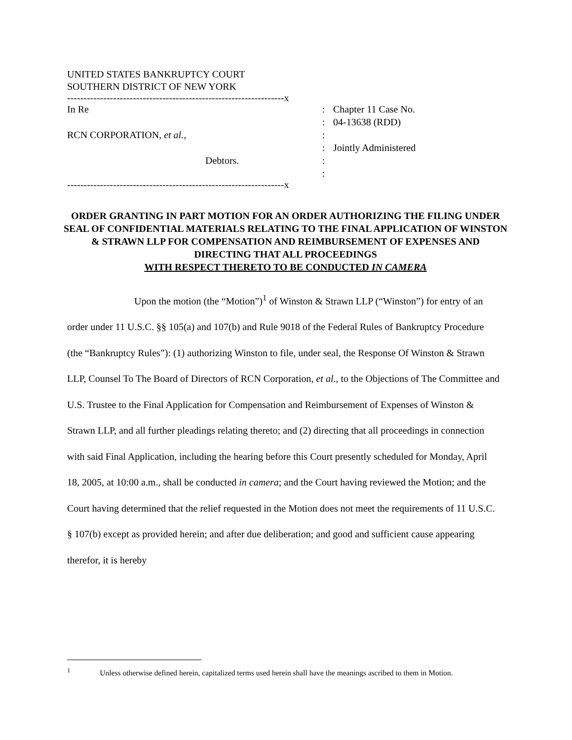UNITED STATES BANKRUPTCY COURT
SOUTHERN DISTRICT OF NEW YORK
------------------------------------------------------------------x
In Re : Chapter 11 Case No.
: 04-13638 (RDD)
RCN CORPORATION, et al., :
: Jointly Administered
Debtors. :
:
------------------------------------------------------------------x
ORDER GRANTING IN PART MOTION FOR AN ORDER AUTHORIZING THE FILING UNDER SEAL OF CONFIDENTIAL MATERIALS RELATING TO THE FINAL APPLICATION OF WINSTON & STRAWN LLP FOR COMPENSATION AND REIMBURSEMENT OF EXPENSES AND DIRECTING THAT ALL PROCEEDINGS
WITH RESPECT THERETO TO BE CONDUCTED IN CAMERA
Upon the motion (the “Motion”)<sup>1</sup> of Winston & Strawn LLP (“Winston”) for entry of an order under 11 U.S.C. §§ 105(a) and 107(b) and Rule 9018 of the Federal Rules of Bankruptcy Procedure (the “Bankruptcy Rules”): (1) authorizing Winston to file, under seal, the Response Of Winston & Strawn LLP, Counsel To The Board of Directors of RCN Corporation, et al., to the Objections of The Committee and U.S. Trustee to the Final Application for Compensation and Reimbursement of Expenses of Winston & Strawn LLP, and all further pleadings relating thereto; and (2) directing that all proceedings in connection with said Final Application, including the hearing before this Court presently scheduled for Monday, April 18, 2005, at 10:00 a.m., shall be conducted in camera; and the Court having reviewed the Motion; and the Court having determined that the relief requested in the Motion does not meet the requirements of 11 U.S.C. § 107(b) except as provided herein; and after due deliberation; and good and sufficient cause appearing therefor, it is hereby
<sup>1</sup> Unless otherwise defined herein, capitalized terms used herein shall have the meanings ascribed to them in Motion.